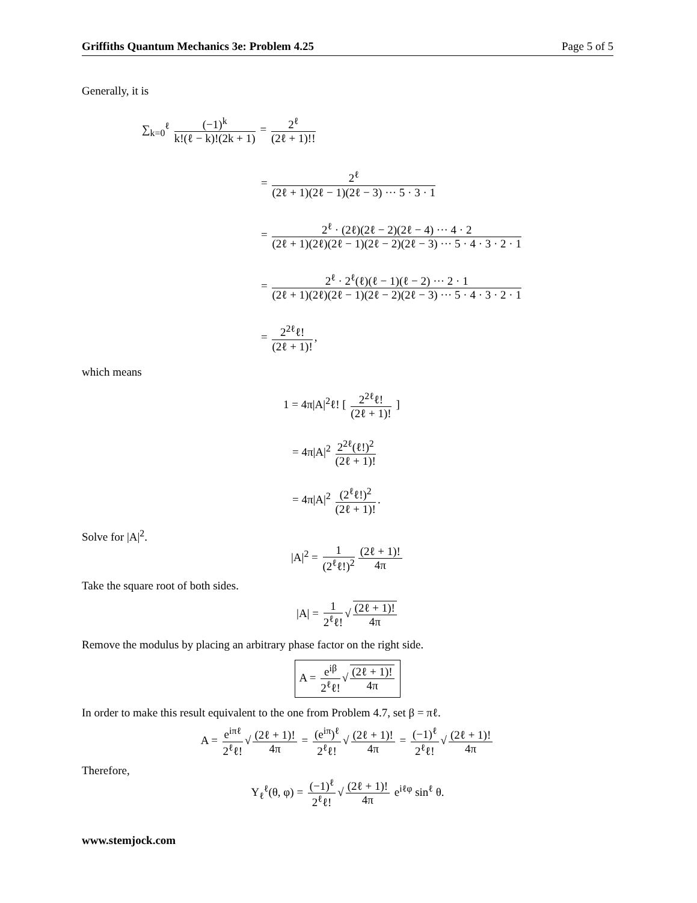Griffiths Quantum Mechanics 3e: Problem 4.25 Page 5 of 5
Generally, it is
∑<sub>k=0</sub><sup>ℓ</sup> (−1)<sup>k</sup> k!(ℓ − k)!(2k + 1) = 2<sup>ℓ</sup> (2ℓ + 1)!!
= 2<sup>ℓ</sup> (2ℓ + 1)(2ℓ − 1)(2ℓ − 3) ··· 5 · 3 · 1
= 2<sup>ℓ</sup> · (2ℓ)(2ℓ − 2)(2ℓ − 4) ··· 4 · 2 (2ℓ + 1)(2ℓ)(2ℓ − 1)(2ℓ − 2)(2ℓ − 3) ··· 5 · 4 · 3 · 2 · 1
= 2<sup>ℓ</sup> · 2<sup>ℓ</sup>(ℓ)(ℓ − 1)(ℓ − 2) ··· 2 · 1 (2ℓ + 1)(2ℓ)(2ℓ − 1)(2ℓ − 2)(2ℓ − 3) ··· 5 · 4 · 3 · 2 · 1
= 2<sup>2ℓ</sup>ℓ! (2ℓ + 1)!,
which means
1 = 4π|A|<sup>2</sup>ℓ! [ 2<sup>2ℓ</sup>ℓ! (2ℓ + 1)! ]
= 4π|A|<sup>2</sup> 2<sup>2ℓ</sup>(ℓ!)<sup>2</sup> (2ℓ + 1)!
= 4π|A|<sup>2</sup> (2<sup>ℓ</sup>ℓ!)<sup>2</sup> (2ℓ + 1)!.
Solve for |A|<sup>2</sup>.
|A|<sup>2</sup> = 1 (2<sup>ℓ</sup>ℓ!)<sup>2</sup> (2ℓ + 1)! 4π
Take the square root of both sides.
|A| = 1 2<sup>ℓ</sup>ℓ! √ (2ℓ + 1)! 4π
Remove the modulus by placing an arbitrary phase factor on the right side.
A = e<sup>iβ</sup> 2<sup>ℓ</sup>ℓ! √ (2ℓ + 1)! 4π
In order to make this result equivalent to the one from Problem 4.7, set β = πℓ.
A = e<sup>iπℓ</sup> 2<sup>ℓ</sup>ℓ! √ (2ℓ + 1)! 4π = (e<sup>iπ</sup>)<sup>ℓ</sup> 2<sup>ℓ</sup>ℓ! √ (2ℓ + 1)! 4π = (−1)<sup>ℓ</sup> 2<sup>ℓ</sup>ℓ! √ (2ℓ + 1)! 4π
Therefore,
Y<sub>ℓ</sub><sup>ℓ</sup>(θ, φ) = (−1)<sup>ℓ</sup> 2<sup>ℓ</sup>ℓ! √ (2ℓ + 1)! 4π e<sup>iℓφ</sup> sin<sup>ℓ</sup> θ.
www.stemjock.com